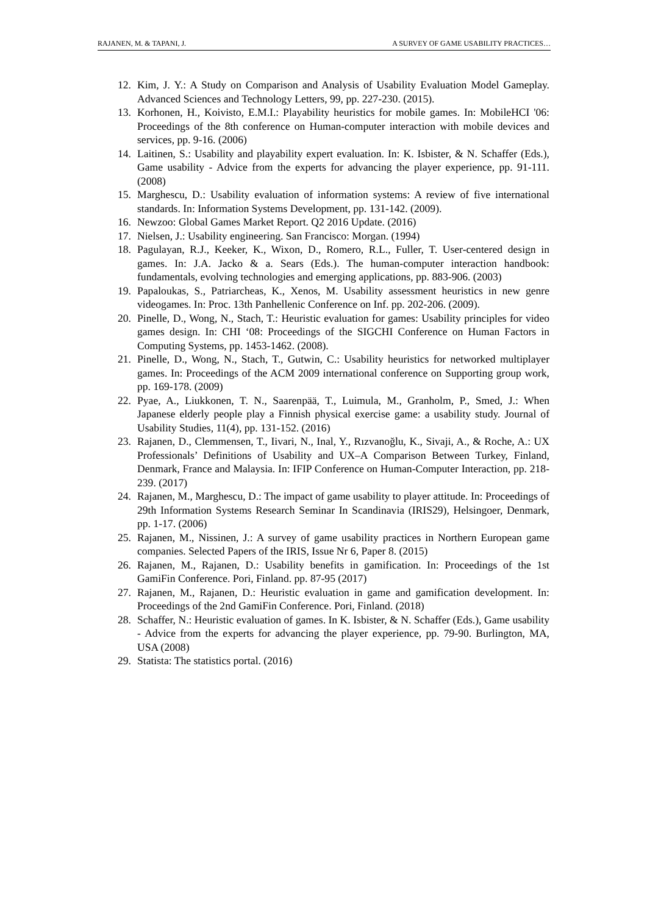RAJANEN, M. & TAPANI, J. A SURVEY OF GAME USABILITY PRACTICES…
12. Kim, J. Y.: A Study on Comparison and Analysis of Usability Evaluation Model Gameplay. Advanced Sciences and Technology Letters, 99, pp. 227-230. (2015).
13. Korhonen, H., Koivisto, E.M.I.: Playability heuristics for mobile games. In: MobileHCI '06: Proceedings of the 8th conference on Human-computer interaction with mobile devices and services, pp. 9-16. (2006)
14. Laitinen, S.: Usability and playability expert evaluation. In: K. Isbister, & N. Schaffer (Eds.), Game usability - Advice from the experts for advancing the player experience, pp. 91-111. (2008)
15. Marghescu, D.: Usability evaluation of information systems: A review of five international standards. In: Information Systems Development, pp. 131-142. (2009).
16. Newzoo: Global Games Market Report. Q2 2016 Update. (2016)
17. Nielsen, J.: Usability engineering. San Francisco: Morgan. (1994)
18. Pagulayan, R.J., Keeker, K., Wixon, D., Romero, R.L., Fuller, T. User-centered design in games. In: J.A. Jacko & a. Sears (Eds.). The human-computer interaction handbook: fundamentals, evolving technologies and emerging applications, pp. 883-906. (2003)
19. Papaloukas, S., Patriarcheas, K., Xenos, M. Usability assessment heuristics in new genre videogames. In: Proc. 13th Panhellenic Conference on Inf. pp. 202-206. (2009).
20. Pinelle, D., Wong, N., Stach, T.: Heuristic evaluation for games: Usability principles for video games design. In: CHI ‘08: Proceedings of the SIGCHI Conference on Human Factors in Computing Systems, pp. 1453-1462. (2008).
21. Pinelle, D., Wong, N., Stach, T., Gutwin, C.: Usability heuristics for networked multiplayer games. In: Proceedings of the ACM 2009 international conference on Supporting group work, pp. 169-178. (2009)
22. Pyae, A., Liukkonen, T. N., Saarenpää, T., Luimula, M., Granholm, P., Smed, J.: When Japanese elderly people play a Finnish physical exercise game: a usability study. Journal of Usability Studies, 11(4), pp. 131-152. (2016)
23. Rajanen, D., Clemmensen, T., Iivari, N., Inal, Y., Rızvanoğlu, K., Sivaji, A., & Roche, A.: UX Professionals’ Definitions of Usability and UX–A Comparison Between Turkey, Finland, Denmark, France and Malaysia. In: IFIP Conference on Human-Computer Interaction, pp. 218-239. (2017)
24. Rajanen, M., Marghescu, D.: The impact of game usability to player attitude. In: Proceedings of 29th Information Systems Research Seminar In Scandinavia (IRIS29), Helsingoer, Denmark, pp. 1-17. (2006)
25. Rajanen, M., Nissinen, J.: A survey of game usability practices in Northern European game companies. Selected Papers of the IRIS, Issue Nr 6, Paper 8. (2015)
26. Rajanen, M., Rajanen, D.: Usability benefits in gamification. In: Proceedings of the 1st GamiFin Conference. Pori, Finland. pp. 87-95 (2017)
27. Rajanen, M., Rajanen, D.: Heuristic evaluation in game and gamification development. In: Proceedings of the 2nd GamiFin Conference. Pori, Finland. (2018)
28. Schaffer, N.: Heuristic evaluation of games. In K. Isbister, & N. Schaffer (Eds.), Game usability - Advice from the experts for advancing the player experience, pp. 79-90. Burlington, MA, USA (2008)
29. Statista: The statistics portal. (2016)